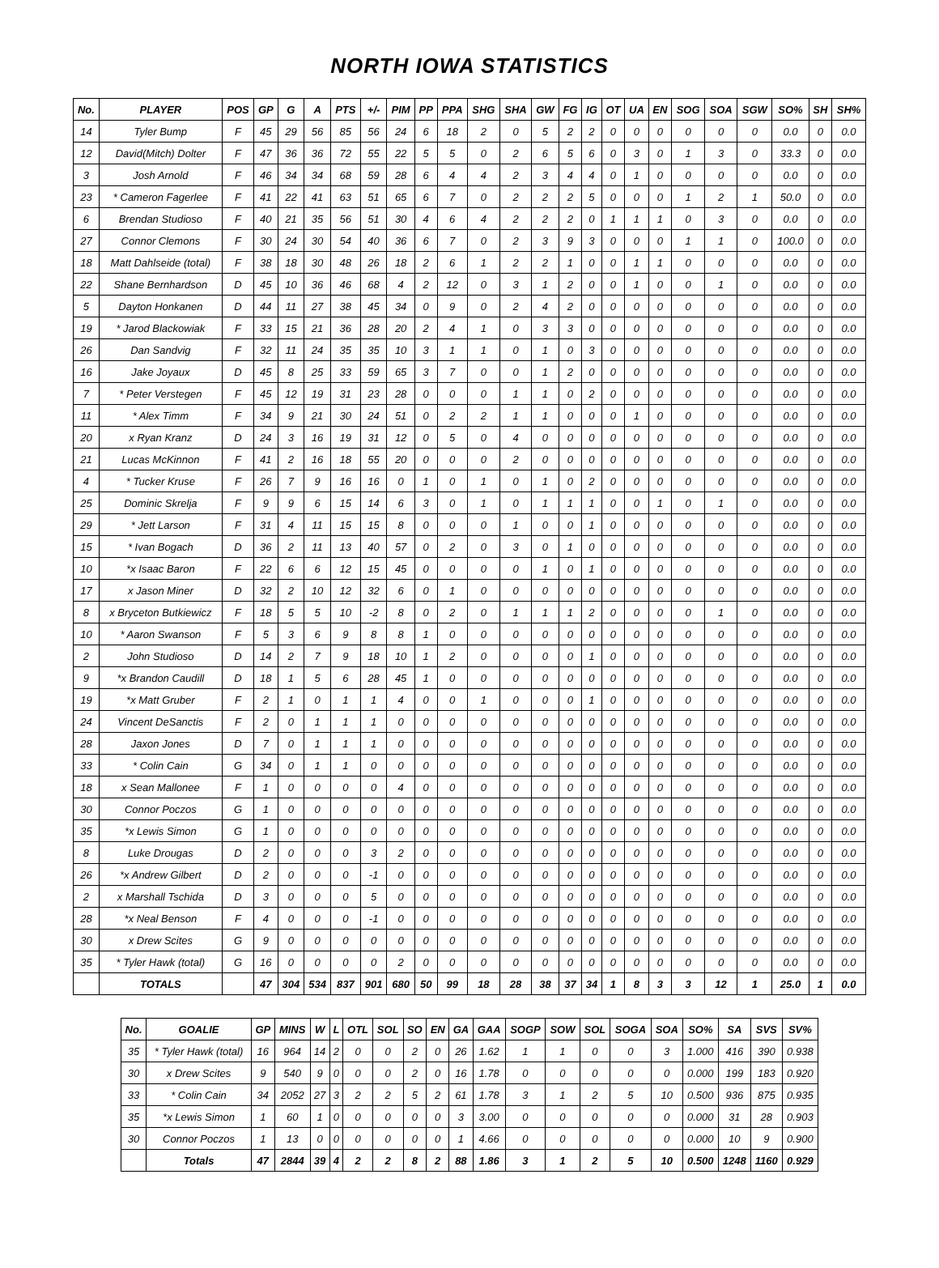NORTH IOWA STATISTICS
| No. | PLAYER | POS | GP | G | A | PTS | +/- | PIM | PP | PPA | SHG | SHA | GW | FG | IG | OT | UA | EN | SOG | SOA | SGW | SO% | SH | SH% |
| --- | --- | --- | --- | --- | --- | --- | --- | --- | --- | --- | --- | --- | --- | --- | --- | --- | --- | --- | --- | --- | --- | --- | --- | --- |
| 14 | Tyler Bump | F | 45 | 29 | 56 | 85 | 56 | 24 | 6 | 18 | 2 | 0 | 5 | 2 | 2 | 0 | 0 | 0 | 0 | 0 | 0 | 0.0 | 0 | 0.0 |
| 12 | David(Mitch) Dolter | F | 47 | 36 | 36 | 72 | 55 | 22 | 5 | 5 | 0 | 2 | 6 | 5 | 6 | 0 | 3 | 0 | 1 | 3 | 0 | 33.3 | 0 | 0.0 |
| 3 | Josh Arnold | F | 46 | 34 | 34 | 68 | 59 | 28 | 6 | 4 | 4 | 2 | 3 | 4 | 4 | 0 | 1 | 0 | 0 | 0 | 0 | 0.0 | 0 | 0.0 |
| 23 | * Cameron Fagerlee | F | 41 | 22 | 41 | 63 | 51 | 65 | 6 | 7 | 0 | 2 | 2 | 2 | 5 | 0 | 0 | 0 | 1 | 2 | 1 | 50.0 | 0 | 0.0 |
| 6 | Brendan Studioso | F | 40 | 21 | 35 | 56 | 51 | 30 | 4 | 6 | 4 | 2 | 2 | 2 | 0 | 1 | 1 | 1 | 0 | 3 | 0 | 0.0 | 0 | 0.0 |
| 27 | Connor Clemons | F | 30 | 24 | 30 | 54 | 40 | 36 | 6 | 7 | 0 | 2 | 3 | 9 | 3 | 0 | 0 | 0 | 1 | 1 | 0 | 100.0 | 0 | 0.0 |
| 18 | Matt Dahlseide (total) | F | 38 | 18 | 30 | 48 | 26 | 18 | 2 | 6 | 1 | 2 | 2 | 1 | 0 | 0 | 1 | 1 | 0 | 0 | 0 | 0.0 | 0 | 0.0 |
| 22 | Shane Bernhardson | D | 45 | 10 | 36 | 46 | 68 | 4 | 2 | 12 | 0 | 3 | 1 | 2 | 0 | 0 | 1 | 0 | 0 | 1 | 0 | 0.0 | 0 | 0.0 |
| 5 | Dayton Honkanen | D | 44 | 11 | 27 | 38 | 45 | 34 | 0 | 9 | 0 | 2 | 4 | 2 | 0 | 0 | 0 | 0 | 0 | 0 | 0 | 0.0 | 0 | 0.0 |
| 19 | * Jarod Blackowiak | F | 33 | 15 | 21 | 36 | 28 | 20 | 2 | 4 | 1 | 0 | 3 | 3 | 0 | 0 | 0 | 0 | 0 | 0 | 0 | 0.0 | 0 | 0.0 |
| 26 | Dan Sandvig | F | 32 | 11 | 24 | 35 | 35 | 10 | 3 | 1 | 1 | 0 | 1 | 0 | 3 | 0 | 0 | 0 | 0 | 0 | 0 | 0.0 | 0 | 0.0 |
| 16 | Jake Joyaux | D | 45 | 8 | 25 | 33 | 59 | 65 | 3 | 7 | 0 | 0 | 1 | 2 | 0 | 0 | 0 | 0 | 0 | 0 | 0 | 0.0 | 0 | 0.0 |
| 7 | * Peter Verstegen | F | 45 | 12 | 19 | 31 | 23 | 28 | 0 | 0 | 0 | 1 | 1 | 0 | 2 | 0 | 0 | 0 | 0 | 0 | 0 | 0.0 | 0 | 0.0 |
| 11 | * Alex Timm | F | 34 | 9 | 21 | 30 | 24 | 51 | 0 | 2 | 2 | 1 | 1 | 0 | 0 | 0 | 1 | 0 | 0 | 0 | 0 | 0.0 | 0 | 0.0 |
| 20 | x Ryan Kranz | D | 24 | 3 | 16 | 19 | 31 | 12 | 0 | 5 | 0 | 4 | 0 | 0 | 0 | 0 | 0 | 0 | 0 | 0 | 0 | 0.0 | 0 | 0.0 |
| 21 | Lucas McKinnon | F | 41 | 2 | 16 | 18 | 55 | 20 | 0 | 0 | 0 | 2 | 0 | 0 | 0 | 0 | 0 | 0 | 0 | 0 | 0 | 0.0 | 0 | 0.0 |
| 4 | * Tucker Kruse | F | 26 | 7 | 9 | 16 | 16 | 0 | 1 | 0 | 1 | 0 | 1 | 0 | 2 | 0 | 0 | 0 | 0 | 0 | 0 | 0.0 | 0 | 0.0 |
| 25 | Dominic Skrelja | F | 9 | 9 | 6 | 15 | 14 | 6 | 3 | 0 | 1 | 0 | 1 | 1 | 1 | 0 | 0 | 1 | 0 | 1 | 0 | 0.0 | 0 | 0.0 |
| 29 | * Jett Larson | F | 31 | 4 | 11 | 15 | 15 | 8 | 0 | 0 | 0 | 1 | 0 | 0 | 1 | 0 | 0 | 0 | 0 | 0 | 0 | 0.0 | 0 | 0.0 |
| 15 | * Ivan Bogach | D | 36 | 2 | 11 | 13 | 40 | 57 | 0 | 2 | 0 | 3 | 0 | 1 | 0 | 0 | 0 | 0 | 0 | 0 | 0 | 0.0 | 0 | 0.0 |
| 10 | *x Isaac Baron | F | 22 | 6 | 6 | 12 | 15 | 45 | 0 | 0 | 0 | 0 | 1 | 0 | 1 | 0 | 0 | 0 | 0 | 0 | 0 | 0.0 | 0 | 0.0 |
| 17 | x Jason Miner | D | 32 | 2 | 10 | 12 | 32 | 6 | 0 | 1 | 0 | 0 | 0 | 0 | 0 | 0 | 0 | 0 | 0 | 0 | 0 | 0.0 | 0 | 0.0 |
| 8 | x Bryceton Butkiewicz | F | 18 | 5 | 5 | 10 | -2 | 8 | 0 | 2 | 0 | 1 | 1 | 1 | 2 | 0 | 0 | 0 | 0 | 1 | 0 | 0.0 | 0 | 0.0 |
| 10 | * Aaron Swanson | F | 5 | 3 | 6 | 9 | 8 | 8 | 1 | 0 | 0 | 0 | 0 | 0 | 0 | 0 | 0 | 0 | 0 | 0 | 0 | 0.0 | 0 | 0.0 |
| 2 | John Studioso | D | 14 | 2 | 7 | 9 | 18 | 10 | 1 | 2 | 0 | 0 | 0 | 0 | 1 | 0 | 0 | 0 | 0 | 0 | 0 | 0.0 | 0 | 0.0 |
| 9 | *x Brandon Caudill | D | 18 | 1 | 5 | 6 | 28 | 45 | 1 | 0 | 0 | 0 | 0 | 0 | 0 | 0 | 0 | 0 | 0 | 0 | 0 | 0.0 | 0 | 0.0 |
| 19 | *x Matt Gruber | F | 2 | 1 | 0 | 1 | 1 | 4 | 0 | 0 | 1 | 0 | 0 | 0 | 1 | 0 | 0 | 0 | 0 | 0 | 0 | 0.0 | 0 | 0.0 |
| 24 | Vincent DeSanctis | F | 2 | 0 | 1 | 1 | 1 | 0 | 0 | 0 | 0 | 0 | 0 | 0 | 0 | 0 | 0 | 0 | 0 | 0 | 0 | 0.0 | 0 | 0.0 |
| 28 | Jaxon Jones | D | 7 | 0 | 1 | 1 | 1 | 0 | 0 | 0 | 0 | 0 | 0 | 0 | 0 | 0 | 0 | 0 | 0 | 0 | 0 | 0.0 | 0 | 0.0 |
| 33 | * Colin Cain | G | 34 | 0 | 1 | 1 | 0 | 0 | 0 | 0 | 0 | 0 | 0 | 0 | 0 | 0 | 0 | 0 | 0 | 0 | 0 | 0.0 | 0 | 0.0 |
| 18 | x Sean Mallonee | F | 1 | 0 | 0 | 0 | 0 | 4 | 0 | 0 | 0 | 0 | 0 | 0 | 0 | 0 | 0 | 0 | 0 | 0 | 0 | 0.0 | 0 | 0.0 |
| 30 | Connor Poczos | G | 1 | 0 | 0 | 0 | 0 | 0 | 0 | 0 | 0 | 0 | 0 | 0 | 0 | 0 | 0 | 0 | 0 | 0 | 0 | 0.0 | 0 | 0.0 |
| 35 | *x Lewis Simon | G | 1 | 0 | 0 | 0 | 0 | 0 | 0 | 0 | 0 | 0 | 0 | 0 | 0 | 0 | 0 | 0 | 0 | 0 | 0 | 0.0 | 0 | 0.0 |
| 8 | Luke Drougas | D | 2 | 0 | 0 | 0 | 3 | 2 | 0 | 0 | 0 | 0 | 0 | 0 | 0 | 0 | 0 | 0 | 0 | 0 | 0 | 0.0 | 0 | 0.0 |
| 26 | *x Andrew Gilbert | D | 2 | 0 | 0 | 0 | -1 | 0 | 0 | 0 | 0 | 0 | 0 | 0 | 0 | 0 | 0 | 0 | 0 | 0 | 0 | 0.0 | 0 | 0.0 |
| 2 | x Marshall Tschida | D | 3 | 0 | 0 | 0 | 5 | 0 | 0 | 0 | 0 | 0 | 0 | 0 | 0 | 0 | 0 | 0 | 0 | 0 | 0 | 0.0 | 0 | 0.0 |
| 28 | *x Neal Benson | F | 4 | 0 | 0 | 0 | -1 | 0 | 0 | 0 | 0 | 0 | 0 | 0 | 0 | 0 | 0 | 0 | 0 | 0 | 0 | 0.0 | 0 | 0.0 |
| 30 | x Drew Scites | G | 9 | 0 | 0 | 0 | 0 | 0 | 0 | 0 | 0 | 0 | 0 | 0 | 0 | 0 | 0 | 0 | 0 | 0 | 0 | 0.0 | 0 | 0.0 |
| 35 | * Tyler Hawk (total) | G | 16 | 0 | 0 | 0 | 0 | 2 | 0 | 0 | 0 | 0 | 0 | 0 | 0 | 0 | 0 | 0 | 0 | 0 | 0 | 0.0 | 0 | 0.0 |
| | TOTALS | | 47 | 304 | 534 | 837 | 901 | 680 | 50 | 99 | 18 | 28 | 38 | 37 | 34 | 1 | 8 | 3 | 3 | 12 | 1 | 25.0 | 1 | 0.0 |
| No. | GOALIE | GP | MINS | W | L | OTL | SOL | SO | EN | GA | GAA | SOGP | SOW | SOL | SOGA | SOA | SO% | SA | SVS | SV% |
| --- | --- | --- | --- | --- | --- | --- | --- | --- | --- | --- | --- | --- | --- | --- | --- | --- | --- | --- | --- | --- |
| 35 | * Tyler Hawk (total) | 16 | 964 | 14 | 2 | 0 | 0 | 2 | 0 | 26 | 1.62 | 1 | 1 | 0 | 0 | 3 | 1.000 | 416 | 390 | 0.938 |
| 30 | x Drew Scites | 9 | 540 | 9 | 0 | 0 | 0 | 2 | 0 | 16 | 1.78 | 0 | 0 | 0 | 0 | 0 | 0.000 | 199 | 183 | 0.920 |
| 33 | * Colin Cain | 34 | 2052 | 27 | 3 | 2 | 2 | 5 | 2 | 61 | 1.78 | 3 | 1 | 2 | 5 | 10 | 0.500 | 936 | 875 | 0.935 |
| 35 | *x Lewis Simon | 1 | 60 | 1 | 0 | 0 | 0 | 0 | 0 | 3 | 3.00 | 0 | 0 | 0 | 0 | 0 | 0.000 | 31 | 28 | 0.903 |
| 30 | Connor Poczos | 1 | 13 | 0 | 0 | 0 | 0 | 0 | 0 | 1 | 4.66 | 0 | 0 | 0 | 0 | 0 | 0.000 | 10 | 9 | 0.900 |
| | Totals | 47 | 2844 | 39 | 4 | 2 | 2 | 8 | 2 | 88 | 1.86 | 3 | 1 | 2 | 5 | 10 | 0.500 | 1248 | 1160 | 0.929 |